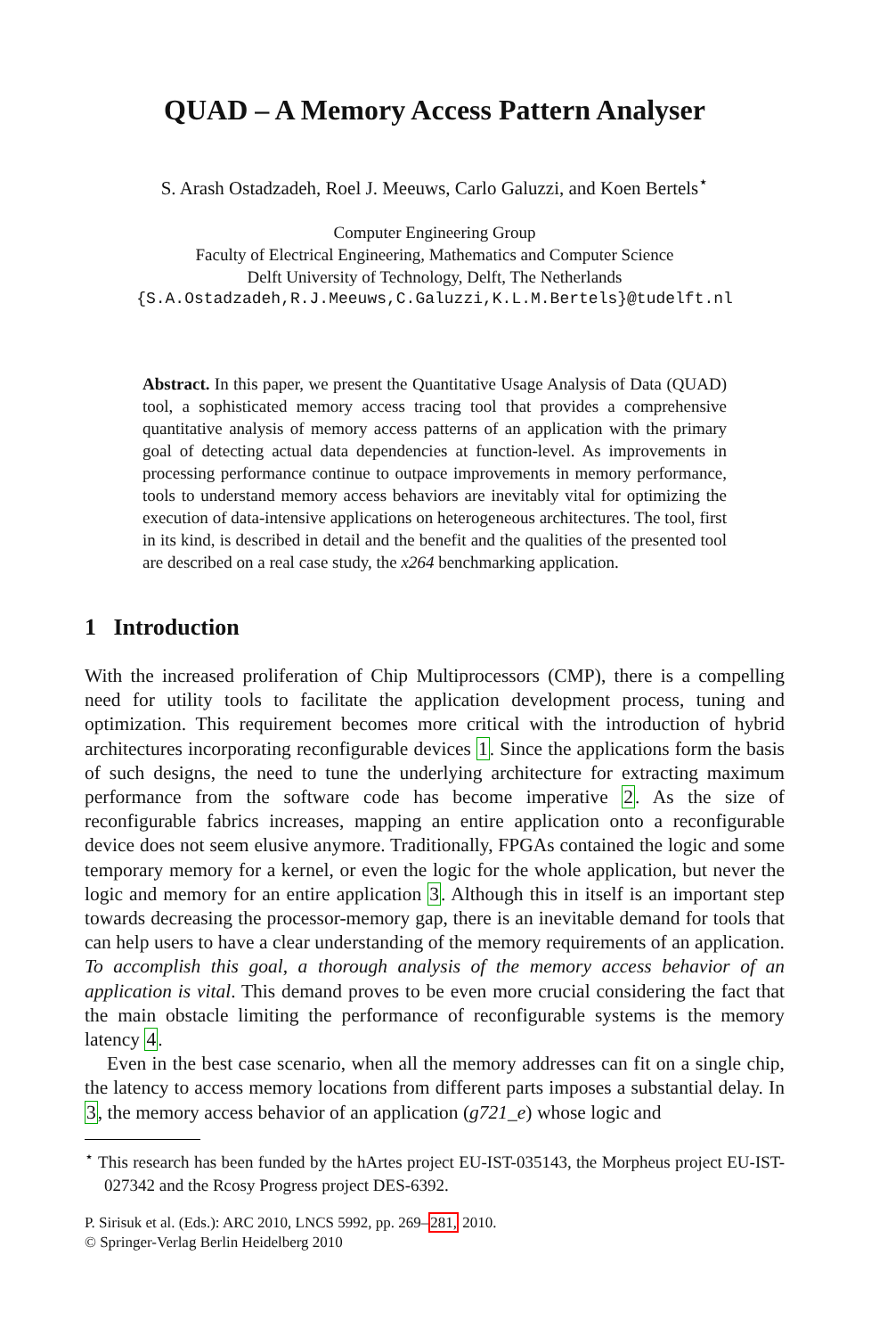QUAD – A Memory Access Pattern Analyser
S. Arash Ostadzadeh, Roel J. Meeuws, Carlo Galuzzi, and Koen Bertels<sup>⋆</sup>
Computer Engineering Group
Faculty of Electrical Engineering, Mathematics and Computer Science
Delft University of Technology, Delft, The Netherlands
{S.A.Ostadzadeh,R.J.Meeuws,C.Galuzzi,K.L.M.Bertels}@tudelft.nl
Abstract. In this paper, we present the Quantitative Usage Analysis of Data (QUAD) tool, a sophisticated memory access tracing tool that provides a comprehensive quantitative analysis of memory access patterns of an application with the primary goal of detecting actual data dependencies at function-level. As improvements in processing performance continue to outpace improvements in memory performance, tools to understand memory access behaviors are inevitably vital for optimizing the execution of data-intensive applications on heterogeneous architectures. The tool, first in its kind, is described in detail and the benefit and the qualities of the presented tool are described on a real case study, the x264 benchmarking application.
1 Introduction
With the increased proliferation of Chip Multiprocessors (CMP), there is a compelling need for utility tools to facilitate the application development process, tuning and optimization. This requirement becomes more critical with the introduction of hybrid architectures incorporating reconfigurable devices 1. Since the applications form the basis of such designs, the need to tune the underlying architecture for extracting maximum performance from the software code has become imperative 2. As the size of reconfigurable fabrics increases, mapping an entire application onto a reconfigurable device does not seem elusive anymore. Traditionally, FPGAs contained the logic and some temporary memory for a kernel, or even the logic for the whole application, but never the logic and memory for an entire application 3. Although this in itself is an important step towards decreasing the processor-memory gap, there is an inevitable demand for tools that can help users to have a clear understanding of the memory requirements of an application. To accomplish this goal, a thorough analysis of the memory access behavior of an application is vital. This demand proves to be even more crucial considering the fact that the main obstacle limiting the performance of reconfigurable systems is the memory latency 4.
Even in the best case scenario, when all the memory addresses can fit on a single chip, the latency to access memory locations from different parts imposes a substantial delay. In 3, the memory access behavior of an application (g721_e) whose logic and
<sup>⋆</sup> This research has been funded by the hArtes project EU-IST-035143, the Morpheus project EU-IST-027342 and the Rcosy Progress project DES-6392.
P. Sirisuk et al. (Eds.): ARC 2010, LNCS 5992, pp. 269–281, 2010.
© Springer-Verlag Berlin Heidelberg 2010